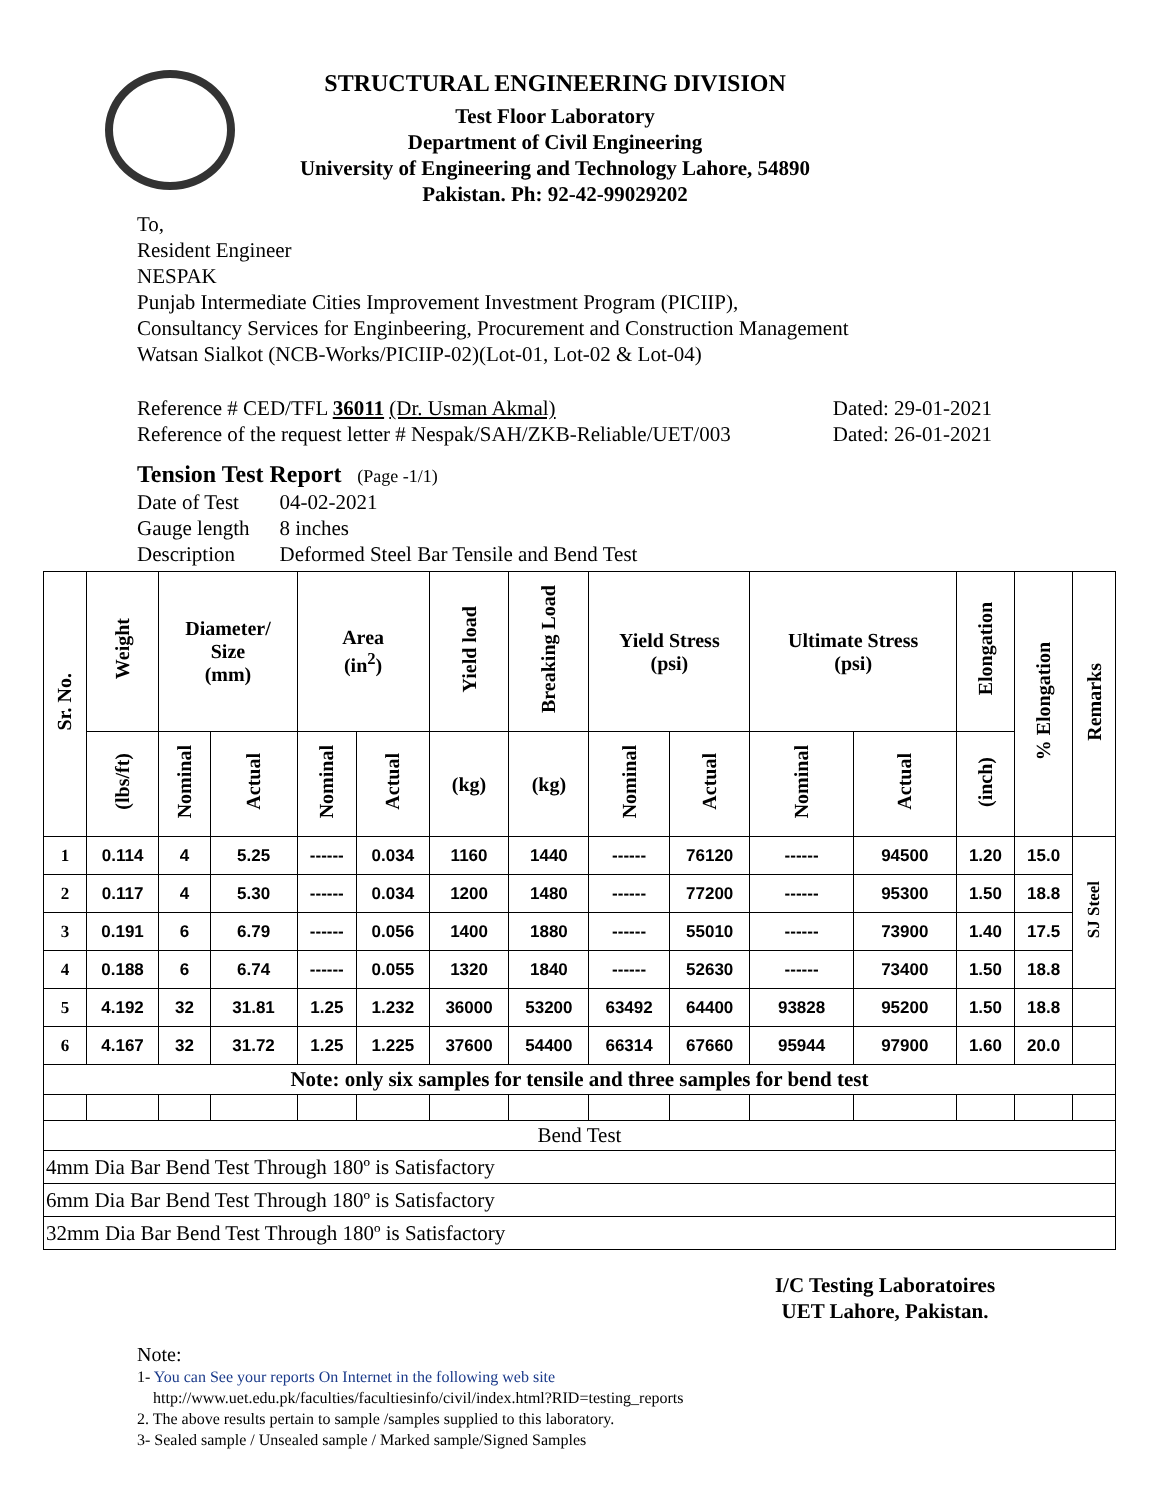STRUCTURAL ENGINEERING DIVISION
Test Floor Laboratory
Department of Civil Engineering
University of Engineering and Technology Lahore, 54890
Pakistan. Ph: 92-42-99029202
To,
Resident Engineer
NESPAK
Punjab Intermediate Cities Improvement Investment Program (PICIIP),
Consultancy Services for Enginbeering, Procurement and Construction Management
Watsan Sialkot (NCB-Works/PICIIP-02)(Lot-01, Lot-02 & Lot-04)
Reference # CED/TFL 36011 (Dr. Usman Akmal) Dated: 29-01-2021
Reference of the request letter # Nespak/SAH/ZKB-Reliable/UET/003 Dated: 26-01-2021
Tension Test Report (Page -1/1)
| Date of Test | 04-02-2021 |
| Gauge length | 8 inches |
| Description | Deformed Steel Bar Tensile and Bend Test |
| Sr. No. | Weight | Diameter/ Size (mm) | | Area (in<sup>2</sup>) | | Yield load | Breaking Load | Yield Stress (psi) | | Ultimate Stress (psi) | | Elongation | % Elongation | Remarks |
| --- | --- | --- | --- | --- | --- | --- | --- | --- | --- | --- | --- | --- | --- | --- |
| | (lbs/ft) | Nominal | Actual | Nominal | Actual | (kg) | (kg) | Nominal | Actual | Nominal | Actual | (inch) | | |
| 1 | 0.114 | 4 | 5.25 | ------ | 0.034 | 1160 | 1440 | ------ | 76120 | ------ | 94500 | 1.20 | 15.0 | SJ Steel |
| 2 | 0.117 | 4 | 5.30 | ------ | 0.034 | 1200 | 1480 | ------ | 77200 | ------ | 95300 | 1.50 | 18.8 | |
| 3 | 0.191 | 6 | 6.79 | ------ | 0.056 | 1400 | 1880 | ------ | 55010 | ------ | 73900 | 1.40 | 17.5 | |
| 4 | 0.188 | 6 | 6.74 | ------ | 0.055 | 1320 | 1840 | ------ | 52630 | ------ | 73400 | 1.50 | 18.8 | |
| 5 | 4.192 | 32 | 31.81 | 1.25 | 1.232 | 36000 | 53200 | 63492 | 64400 | 93828 | 95200 | 1.50 | 18.8 | |
| 6 | 4.167 | 32 | 31.72 | 1.25 | 1.225 | 37600 | 54400 | 66314 | 67660 | 95944 | 97900 | 1.60 | 20.0 | |
| Note: only six samples for tensile and three samples for bend test | | | | | | | | | | | | | | |
| Bend Test | | | | | | | | | | | | | | |
| 4mm Dia Bar Bend Test Through 180º is Satisfactory | | | | | | | | | | | | | | |
| 6mm Dia Bar Bend Test Through 180º is Satisfactory | | | | | | | | | | | | | | |
| 32mm Dia Bar Bend Test Through 180º is Satisfactory | | | | | | | | | | | | | | |
I/C Testing Laboratoires
UET Lahore, Pakistan.
Note:
1- You can See your reports On Internet in the following web site
http://www.uet.edu.pk/faculties/facultiesinfo/civil/index.html?RID=testing_reports
2. The above results pertain to sample /samples supplied to this laboratory.
3- Sealed sample / Unsealed sample / Marked sample/Signed Samples